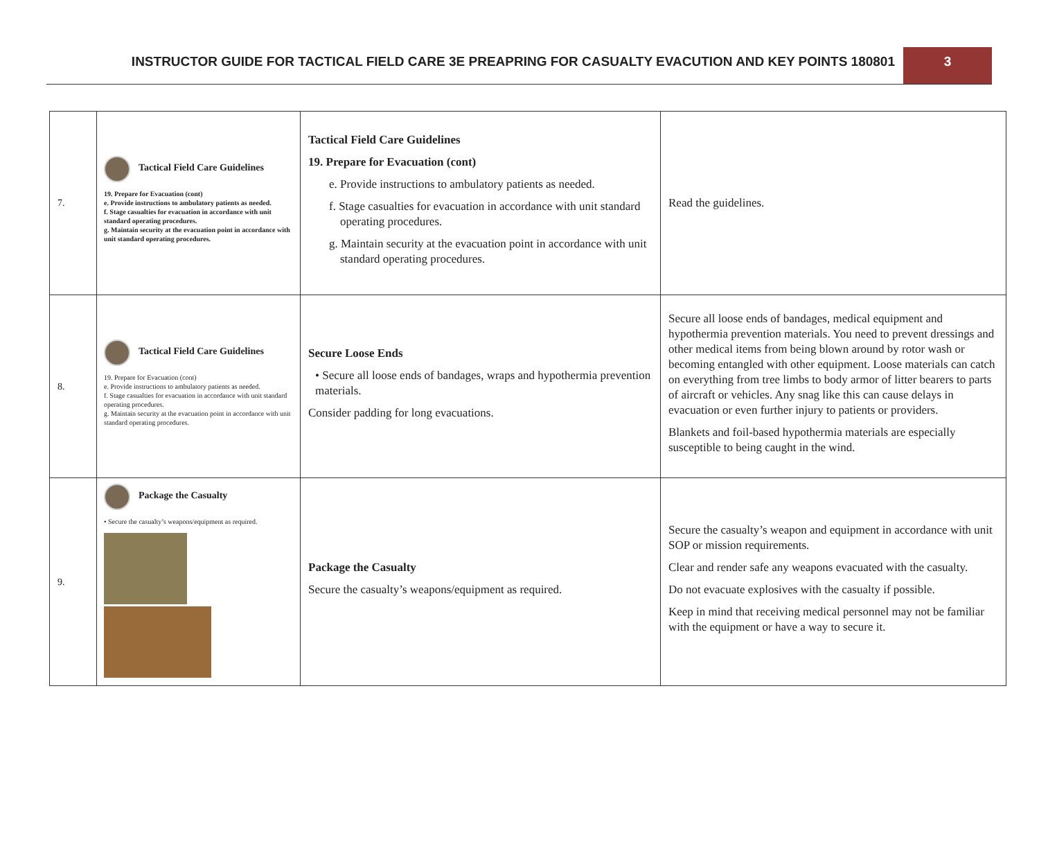INSTRUCTOR GUIDE FOR TACTICAL FIELD CARE 3E PREAPRING FOR CASUALTY EVACUTION AND KEY POINTS 180801
3
| 7. | Tactical Field Care Guidelines 19. Prepare for Evacuation (cont) e. Provide instructions to ambulatory patients as needed. f. Stage casualties for evacuation in accordance with unit standard operating procedures. g. Maintain security at the evacuation point in accordance with unit standard operating procedures. | Tactical Field Care Guidelines 19. Prepare for Evacuation (cont) e. Provide instructions to ambulatory patients as needed. f. Stage casualties for evacuation in accordance with unit standard operating procedures. g. Maintain security at the evacuation point in accordance with unit standard operating procedures. | Read the guidelines. |
| 8. | Tactical Field Care Guidelines 19. Prepare for Evacuation (cont) e. Provide instructions to ambulatory patients as needed. f. Stage casualties for evacuation in accordance with unit standard operating procedures. g. Maintain security at the evacuation point in accordance with unit standard operating procedures. | Secure Loose Ends • Secure all loose ends of bandages, wraps and hypothermia prevention materials. Consider padding for long evacuations. | Secure all loose ends of bandages, medical equipment and hypothermia prevention materials. You need to prevent dressings and other medical items from being blown around by rotor wash or becoming entangled with other equipment. Loose materials can catch on everything from tree limbs to body armor of litter bearers to parts of aircraft or vehicles. Any snag like this can cause delays in evacuation or even further injury to patients or providers. Blankets and foil-based hypothermia materials are especially susceptible to being caught in the wind. |
| 9. | Package the Casualty • Secure the casualty’s weapons/equipment as required. | Package the Casualty Secure the casualty’s weapons/equipment as required. | Secure the casualty’s weapon and equipment in accordance with unit SOP or mission requirements. Clear and render safe any weapons evacuated with the casualty. Do not evacuate explosives with the casualty if possible. Keep in mind that receiving medical personnel may not be familiar with the equipment or have a way to secure it. |